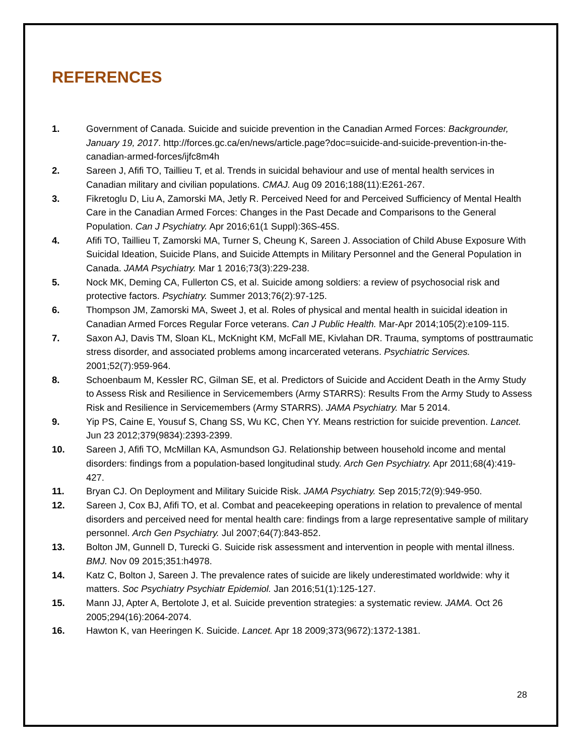REFERENCES
1. Government of Canada. Suicide and suicide prevention in the Canadian Armed Forces: Backgrounder, January 19, 2017. http://forces.gc.ca/en/news/article.page?doc=suicide-and-suicide-prevention-in-the-canadian-armed-forces/ijfc8m4h
2. Sareen J, Afifi TO, Taillieu T, et al. Trends in suicidal behaviour and use of mental health services in Canadian military and civilian populations. CMAJ. Aug 09 2016;188(11):E261-267.
3. Fikretoglu D, Liu A, Zamorski MA, Jetly R. Perceived Need for and Perceived Sufficiency of Mental Health Care in the Canadian Armed Forces: Changes in the Past Decade and Comparisons to the General Population. Can J Psychiatry. Apr 2016;61(1 Suppl):36S-45S.
4. Afifi TO, Taillieu T, Zamorski MA, Turner S, Cheung K, Sareen J. Association of Child Abuse Exposure With Suicidal Ideation, Suicide Plans, and Suicide Attempts in Military Personnel and the General Population in Canada. JAMA Psychiatry. Mar 1 2016;73(3):229-238.
5. Nock MK, Deming CA, Fullerton CS, et al. Suicide among soldiers: a review of psychosocial risk and protective factors. Psychiatry. Summer 2013;76(2):97-125.
6. Thompson JM, Zamorski MA, Sweet J, et al. Roles of physical and mental health in suicidal ideation in Canadian Armed Forces Regular Force veterans. Can J Public Health. Mar-Apr 2014;105(2):e109-115.
7. Saxon AJ, Davis TM, Sloan KL, McKnight KM, McFall ME, Kivlahan DR. Trauma, symptoms of posttraumatic stress disorder, and associated problems among incarcerated veterans. Psychiatric Services. 2001;52(7):959-964.
8. Schoenbaum M, Kessler RC, Gilman SE, et al. Predictors of Suicide and Accident Death in the Army Study to Assess Risk and Resilience in Servicemembers (Army STARRS): Results From the Army Study to Assess Risk and Resilience in Servicemembers (Army STARRS). JAMA Psychiatry. Mar 5 2014.
9. Yip PS, Caine E, Yousuf S, Chang SS, Wu KC, Chen YY. Means restriction for suicide prevention. Lancet. Jun 23 2012;379(9834):2393-2399.
10. Sareen J, Afifi TO, McMillan KA, Asmundson GJ. Relationship between household income and mental disorders: findings from a population-based longitudinal study. Arch Gen Psychiatry. Apr 2011;68(4):419-427.
11. Bryan CJ. On Deployment and Military Suicide Risk. JAMA Psychiatry. Sep 2015;72(9):949-950.
12. Sareen J, Cox BJ, Afifi TO, et al. Combat and peacekeeping operations in relation to prevalence of mental disorders and perceived need for mental health care: findings from a large representative sample of military personnel. Arch Gen Psychiatry. Jul 2007;64(7):843-852.
13. Bolton JM, Gunnell D, Turecki G. Suicide risk assessment and intervention in people with mental illness. BMJ. Nov 09 2015;351:h4978.
14. Katz C, Bolton J, Sareen J. The prevalence rates of suicide are likely underestimated worldwide: why it matters. Soc Psychiatry Psychiatr Epidemiol. Jan 2016;51(1):125-127.
15. Mann JJ, Apter A, Bertolote J, et al. Suicide prevention strategies: a systematic review. JAMA. Oct 26 2005;294(16):2064-2074.
16. Hawton K, van Heeringen K. Suicide. Lancet. Apr 18 2009;373(9672):1372-1381.
28